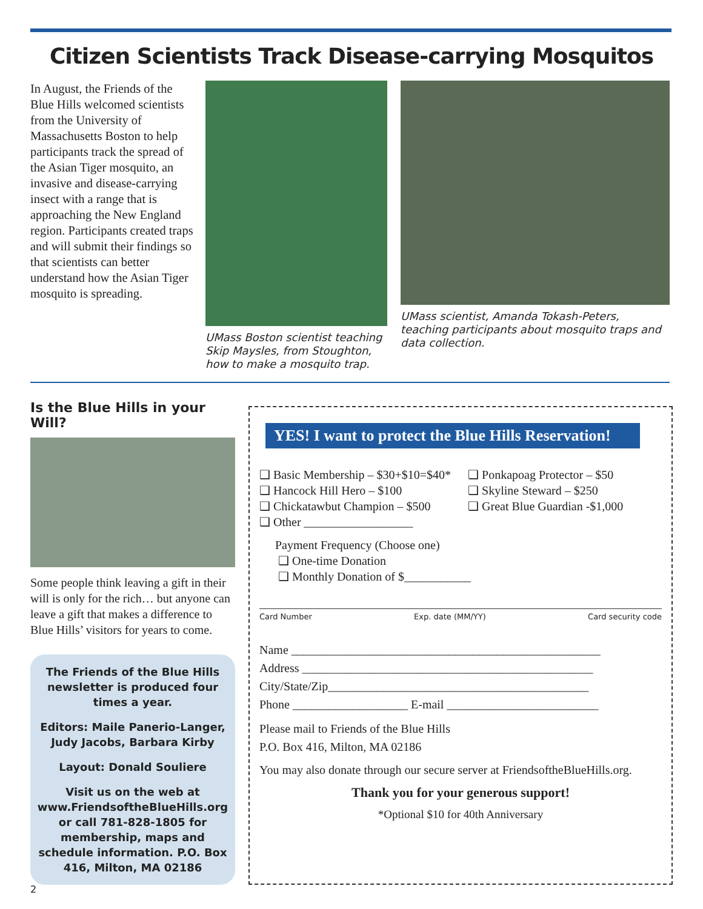Citizen Scientists Track Disease-carrying Mosquitos
In August, the Friends of the Blue Hills welcomed scientists from the University of Massachusetts Boston to help participants track the spread of the Asian Tiger mosquito, an invasive and disease-carrying insect with a range that is approaching the New England region. Participants created traps and will submit their findings so that scientists can better understand how the Asian Tiger mosquito is spreading.
UMass Boston scientist teaching Skip Maysles, from Stoughton, how to make a mosquito trap.
UMass scientist, Amanda Tokash-Peters, teaching participants about mosquito traps and data collection.
Is the Blue Hills in your Will?
Some people think leaving a gift in their will is only for the rich… but anyone can leave a gift that makes a difference to Blue Hills’ visitors for years to come.
The Friends of the Blue Hills newsletter is produced four times a year.
Editors: Maile Panerio-Langer, Judy Jacobs, Barbara Kirby
Layout: Donald Souliere
Visit us on the web at www.FriendsoftheBlueHills.org or call 781-828-1805 for membership, maps and schedule information. P.O. Box 416, Milton, MA 02186
YES! I want to protect the Blue Hills Reservation!
❑ Basic Membership – $30+$10=$40*
❑ Hancock Hill Hero – $100
❑ Chickatawbut Champion – $500
❑ Other __________________
❑ Ponkapoag Protector – $50
❑ Skyline Steward – $250
❑ Great Blue Guardian -$1,000
Payment Frequency (Choose one)
❑ One-time Donation
❑ Monthly Donation of $___________
Card Number Exp. date (MM/YY) Card security code
Name ___________________________________________________
Address ________________________________________________
City/State/Zip___________________________________________
Phone ___________________ E-mail _________________________
Please mail to Friends of the Blue Hills
P.O. Box 416, Milton, MA 02186
You may also donate through our secure server at FriendsoftheBlueHills.org.
Thank you for your generous support!
*Optional $10 for 40th Anniversary
2